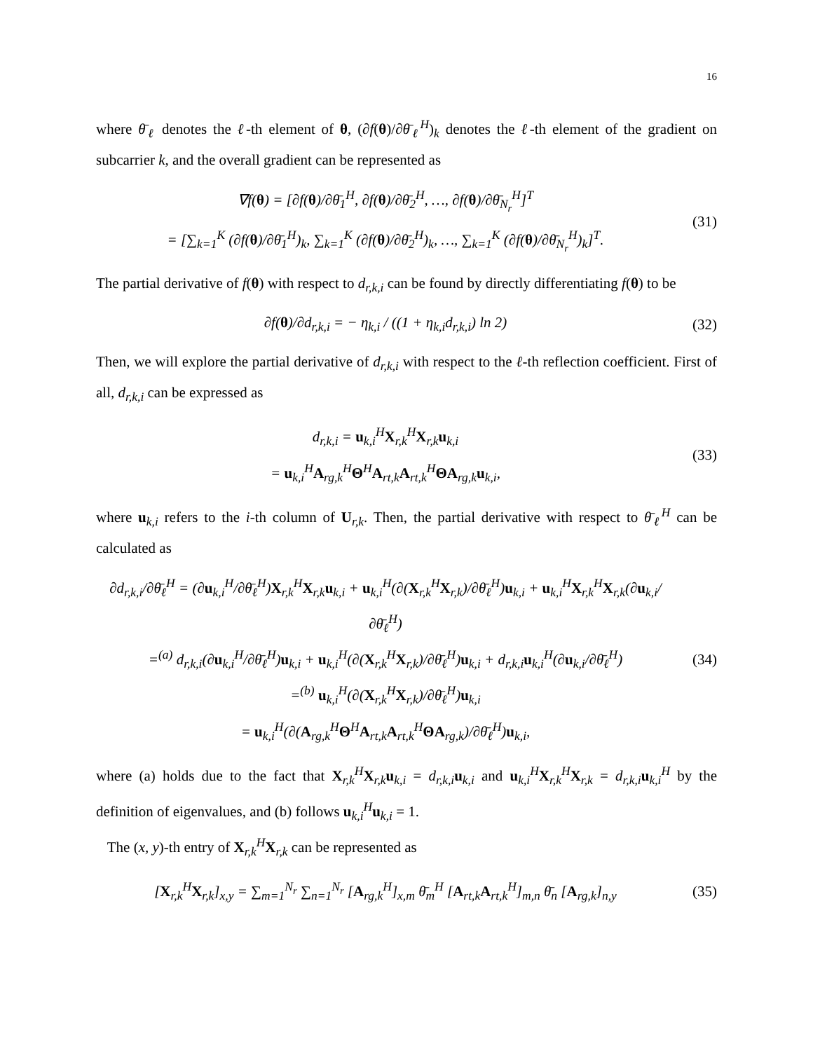16
where θ̄<sub>ℓ</sub> denotes the ℓ-th element of θ, (∂f(θ)/∂θ̄<sub>ℓ</sub><sup>H</sup>)<sub>k</sub> denotes the ℓ-th element of the gradient on subcarrier k, and the overall gradient can be represented as
∇f(θ) = [∂f(θ)/∂θ̄<sub>1</sub><sup>H</sup>, ∂f(θ)/∂θ̄<sub>2</sub><sup>H</sup>, …, ∂f(θ)/∂θ̄<sub>N<sub>r</sub></sub><sup>H</sup>]<sup>T</sup>
= [∑<sub>k=1</sub><sup>K</sup> (∂f(θ)/∂θ̄<sub>1</sub><sup>H</sup>)<sub>k</sub>, ∑<sub>k=1</sub><sup>K</sup> (∂f(θ)/∂θ̄<sub>2</sub><sup>H</sup>)<sub>k</sub>, …, ∑<sub>k=1</sub><sup>K</sup> (∂f(θ)/∂θ̄<sub>N<sub>r</sub></sub><sup>H</sup>)<sub>k</sub>]<sup>T</sup>.
(31)
The partial derivative of f(θ) with respect to d<sub>r,k,i</sub> can be found by directly differentiating f(θ) to be
∂f(θ)/∂d<sub>r,k,i</sub> = − η<sub>k,i</sub> / ((1 + η<sub>k,i</sub>d<sub>r,k,i</sub>) ln 2)
(32)
Then, we will explore the partial derivative of d<sub>r,k,i</sub> with respect to the ℓ-th reflection coefficient. First of all, d<sub>r,k,i</sub> can be expressed as
d<sub>r,k,i</sub> = u<sub>k,i</sub><sup>H</sup>X<sub>r,k</sub><sup>H</sup>X<sub>r,k</sub>u<sub>k,i</sub>
= u<sub>k,i</sub><sup>H</sup>A<sub>rg,k</sub><sup>H</sup>Θ<sup>H</sup>A<sub>rt,k</sub>A<sub>rt,k</sub><sup>H</sup>ΘA<sub>rg,k</sub>u<sub>k,i</sub>,
(33)
where u<sub>k,i</sub> refers to the i-th column of U<sub>r,k</sub>. Then, the partial derivative with respect to θ̄<sub>ℓ</sub><sup>H</sup> can be calculated as
∂d<sub>r,k,i</sub>/∂θ̄<sub>ℓ</sub><sup>H</sup> = (∂u<sub>k,i</sub><sup>H</sup>/∂θ̄<sub>ℓ</sub><sup>H</sup>)X<sub>r,k</sub><sup>H</sup>X<sub>r,k</sub>u<sub>k,i</sub> + u<sub>k,i</sub><sup>H</sup>(∂(X<sub>r,k</sub><sup>H</sup>X<sub>r,k</sub>)/∂θ̄<sub>ℓ</sub><sup>H</sup>)u<sub>k,i</sub> + u<sub>k,i</sub><sup>H</sup>X<sub>r,k</sub><sup>H</sup>X<sub>r,k</sub>(∂u<sub>k,i</sub>/∂θ̄<sub>ℓ</sub><sup>H</sup>)
=<sup>(a)</sup> d<sub>r,k,i</sub>(∂u<sub>k,i</sub><sup>H</sup>/∂θ̄<sub>ℓ</sub><sup>H</sup>)u<sub>k,i</sub> + u<sub>k,i</sub><sup>H</sup>(∂(X<sub>r,k</sub><sup>H</sup>X<sub>r,k</sub>)/∂θ̄<sub>ℓ</sub><sup>H</sup>)u<sub>k,i</sub> + d<sub>r,k,i</sub>u<sub>k,i</sub><sup>H</sup>(∂u<sub>k,i</sub>/∂θ̄<sub>ℓ</sub><sup>H</sup>)
=<sup>(b)</sup> u<sub>k,i</sub><sup>H</sup>(∂(X<sub>r,k</sub><sup>H</sup>X<sub>r,k</sub>)/∂θ̄<sub>ℓ</sub><sup>H</sup>)u<sub>k,i</sub>
= u<sub>k,i</sub><sup>H</sup>(∂(A<sub>rg,k</sub><sup>H</sup>Θ<sup>H</sup>A<sub>rt,k</sub>A<sub>rt,k</sub><sup>H</sup>ΘA<sub>rg,k</sub>)/∂θ̄<sub>ℓ</sub><sup>H</sup>)u<sub>k,i</sub>,
(34)
where (a) holds due to the fact that X<sub>r,k</sub><sup>H</sup>X<sub>r,k</sub>u<sub>k,i</sub> = d<sub>r,k,i</sub> u<sub>k,i</sub> and u<sub>k,i</sub><sup>H</sup>X<sub>r,k</sub><sup>H</sup>X<sub>r,k</sub> = d<sub>r,k,i</sub> u<sub>k,i</sub><sup>H</sup> by the definition of eigenvalues, and (b) follows u<sub>k,i</sub><sup>H</sup>u<sub>k,i</sub> = 1.
The (x, y)-th entry of X<sub>r,k</sub><sup>H</sup>X<sub>r,k</sub> can be represented as
[X<sub>r,k</sub><sup>H</sup>X<sub>r,k</sub>]<sub>x,y</sub> = ∑<sub>m=1</sub><sup>N<sub>r</sub></sup> ∑<sub>n=1</sub><sup>N<sub>r</sub></sup> [A<sub>rg,k</sub><sup>H</sup>]<sub>x,m</sub> θ̄<sub>m</sub><sup>H</sup> [A<sub>rt,k</sub>A<sub>rt,k</sub><sup>H</sup>]<sub>m,n</sub> θ̄<sub>n</sub> [A<sub>rg,k</sub>]<sub>n,y</sub>
(35)